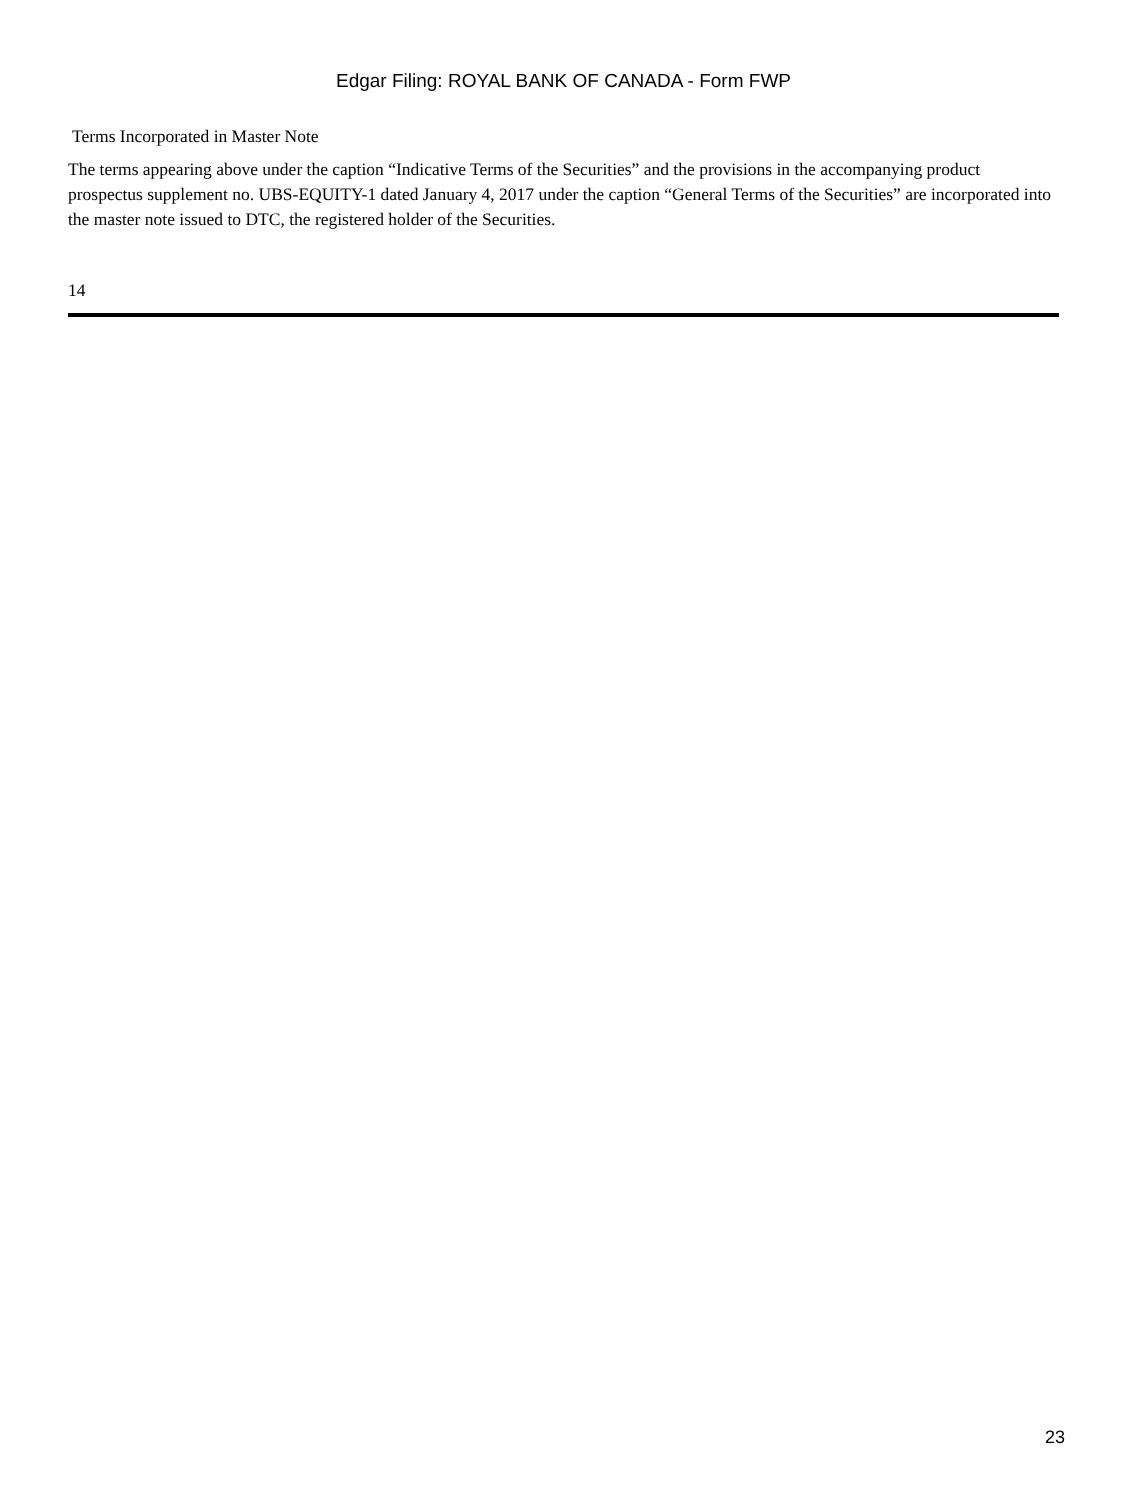Edgar Filing: ROYAL BANK OF CANADA - Form FWP
Terms Incorporated in Master Note
The terms appearing above under the caption “Indicative Terms of the Securities” and the provisions in the accompanying product prospectus supplement no. UBS-EQUITY-1 dated January 4, 2017 under the caption “General Terms of the Securities” are incorporated into the master note issued to DTC, the registered holder of the Securities.
14
23